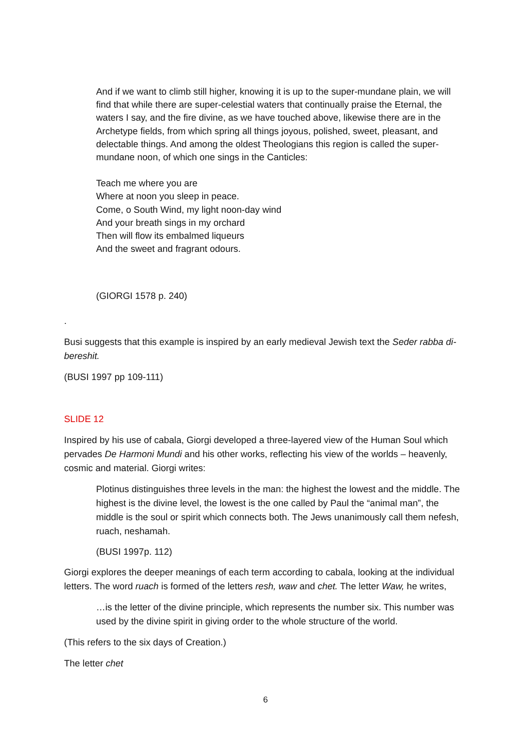And if we want to climb still higher, knowing it is up to the super-mundane plain, we will find that while there are super-celestial waters that continually praise the Eternal, the waters I say, and the fire divine, as we have touched above, likewise there are in the Archetype fields, from which spring all things joyous, polished, sweet, pleasant, and delectable things. And among the oldest Theologians this region is called the super-mundane noon, of which one sings in the Canticles:
Teach me where you are
Where at noon you sleep in peace.
Come, o South Wind, my light noon-day wind
And your breath sings in my orchard
Then will flow its embalmed liqueurs
And the sweet and fragrant odours.
(GIORGI 1578 p. 240)
.
Busi suggests that this example is inspired by an early medieval Jewish text the Seder rabba di-bereshit.
(BUSI 1997 pp 109-111)
SLIDE 12
Inspired by his use of cabala, Giorgi developed a three-layered view of the Human Soul which pervades De Harmoni Mundi and his other works, reflecting his view of the worlds – heavenly, cosmic and material. Giorgi writes:
Plotinus distinguishes three levels in the man: the highest the lowest and the middle. The highest is the divine level, the lowest is the one called by Paul the “animal man”, the middle is the soul or spirit which connects both. The Jews unanimously call them nefesh, ruach, neshamah.
(BUSI 1997p. 112)
Giorgi explores the deeper meanings of each term according to cabala, looking at the individual letters. The word ruach is formed of the letters resh, waw and chet. The letter Waw, he writes,
…is the letter of the divine principle, which represents the number six. This number was used by the divine spirit in giving order to the whole structure of the world.
(This refers to the six days of Creation.)
The letter chet
6